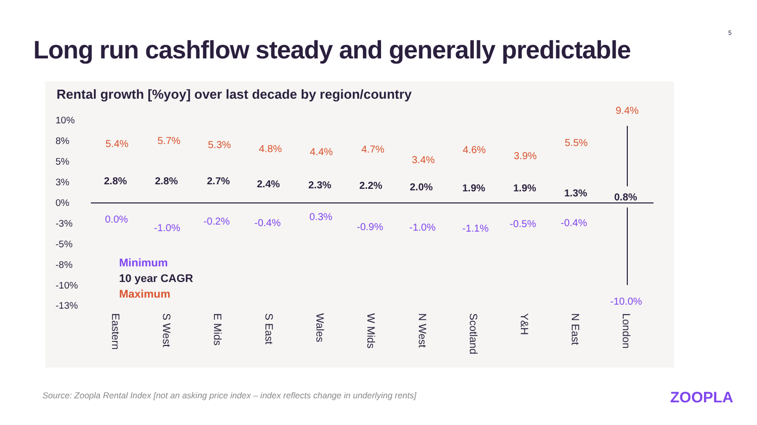5
Long run cashflow steady and generally predictable
Rental growth [%yoy] over last decade by region/country
10%
8%
5%
3%
0%
-3%
-5%
-8%
-10%
-13%
5.4%
2.8%
0.0%
5.7%
2.8%
-1.0%
5.3%
2.7%
-0.2%
4.8%
2.4%
-0.4%
4.4%
2.3%
0.3%
4.7%
2.2%
-0.9%
3.4%
2.0%
-1.0%
4.6%
1.9%
-1.1%
3.9%
1.9%
-0.5%
5.5%
1.3%
-0.4%
9.4%
0.8%
-10.0%
Minimum
10 year CAGR
Maximum
Eastern
S West
E Mids
S East
Wales
W Mids
N West
Scotland
Y&H
N East
London
Source: Zoopla Rental Index [not an asking price index – index reflects change in underlying rents]
ZOOPLA